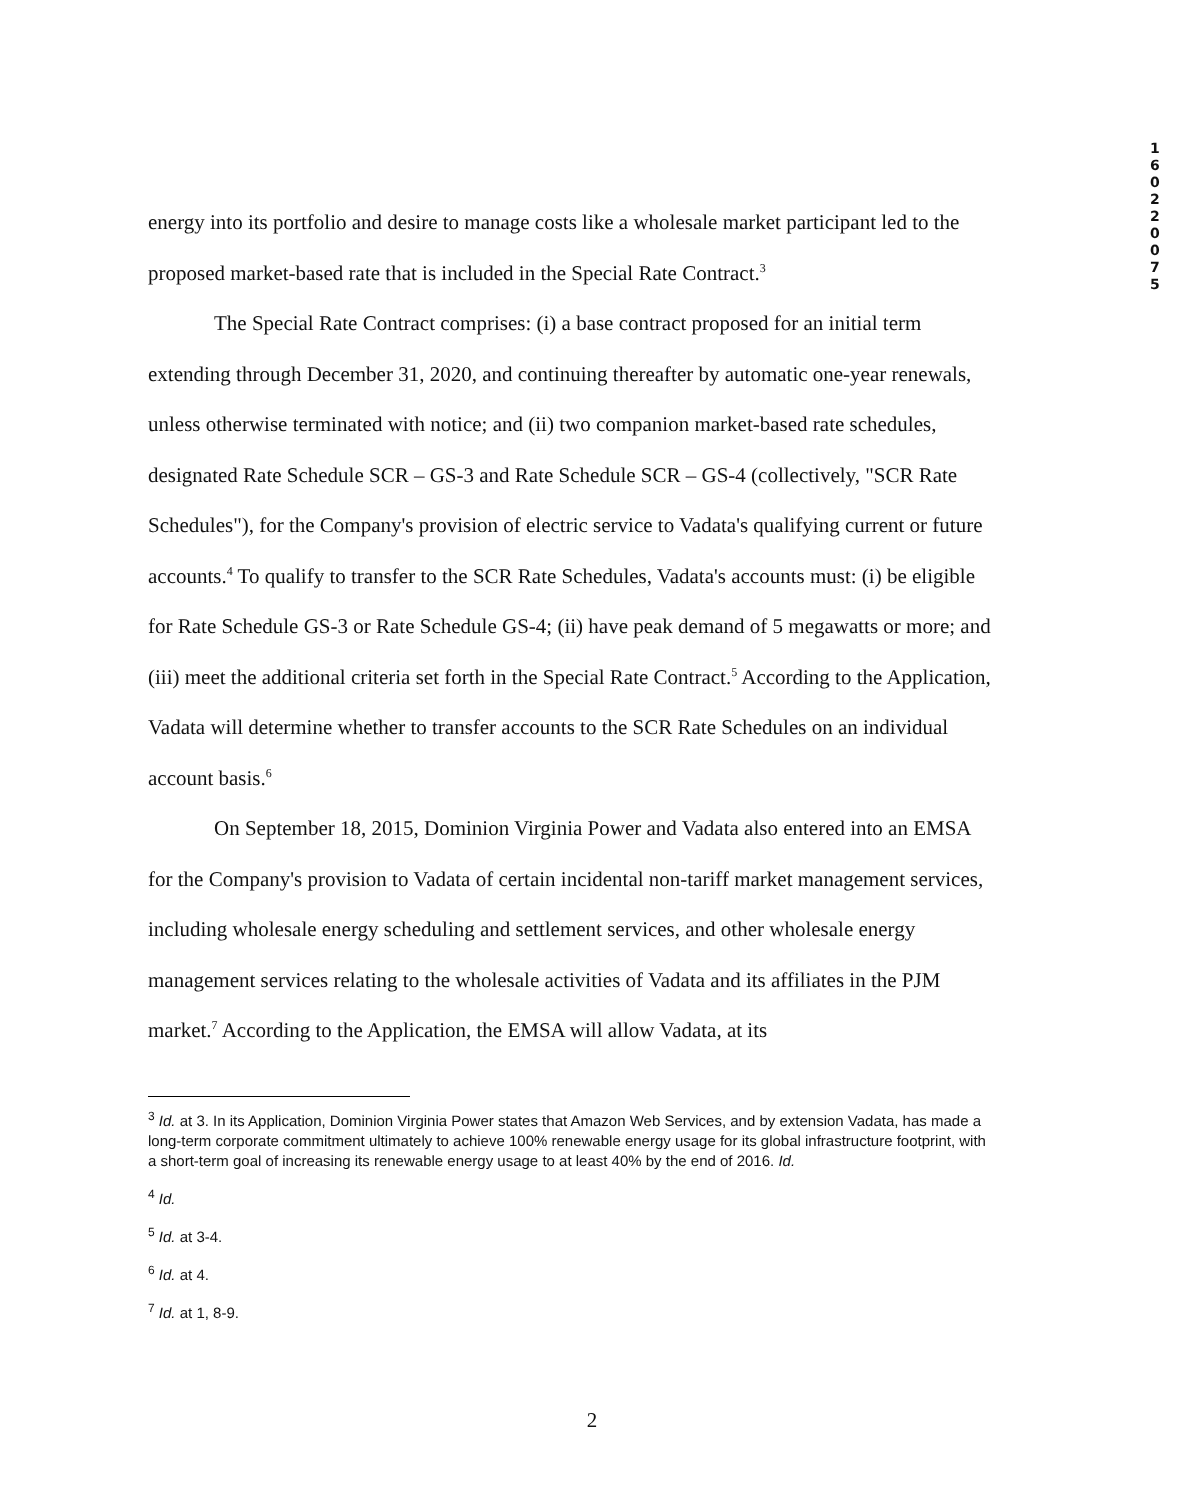1
6
0
2
2
0
0
7
5
energy into its portfolio and desire to manage costs like a wholesale market participant led to the proposed market-based rate that is included in the Special Rate Contract.<sup>3</sup>
The Special Rate Contract comprises: (i) a base contract proposed for an initial term extending through December 31, 2020, and continuing thereafter by automatic one-year renewals, unless otherwise terminated with notice; and (ii) two companion market-based rate schedules, designated Rate Schedule SCR – GS-3 and Rate Schedule SCR – GS-4 (collectively, "SCR Rate Schedules"), for the Company's provision of electric service to Vadata's qualifying current or future accounts.<sup>4</sup> To qualify to transfer to the SCR Rate Schedules, Vadata's accounts must: (i) be eligible for Rate Schedule GS-3 or Rate Schedule GS-4; (ii) have peak demand of 5 megawatts or more; and (iii) meet the additional criteria set forth in the Special Rate Contract.<sup>5</sup> According to the Application, Vadata will determine whether to transfer accounts to the SCR Rate Schedules on an individual account basis.<sup>6</sup>
On September 18, 2015, Dominion Virginia Power and Vadata also entered into an EMSA for the Company's provision to Vadata of certain incidental non-tariff market management services, including wholesale energy scheduling and settlement services, and other wholesale energy management services relating to the wholesale activities of Vadata and its affiliates in the PJM market.<sup>7</sup> According to the Application, the EMSA will allow Vadata, at its
<sup>3</sup> Id. at 3. In its Application, Dominion Virginia Power states that Amazon Web Services, and by extension Vadata, has made a long-term corporate commitment ultimately to achieve 100% renewable energy usage for its global infrastructure footprint, with a short-term goal of increasing its renewable energy usage to at least 40% by the end of 2016. Id.
<sup>4</sup> Id.
<sup>5</sup> Id. at 3-4.
<sup>6</sup> Id. at 4.
<sup>7</sup> Id. at 1, 8-9.
2